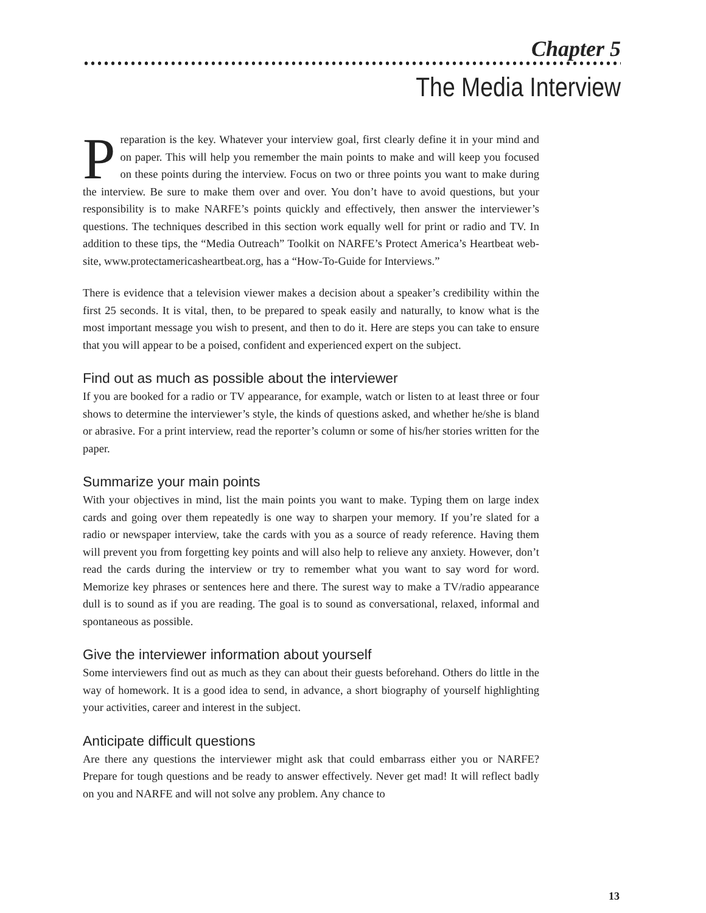Chapter 5
The Media Interview
Preparation is the key. Whatever your interview goal, first clearly define it in your mind and on paper. This will help you remember the main points to make and will keep you focused on these points during the interview. Focus on two or three points you want to make during the interview. Be sure to make them over and over. You don’t have to avoid questions, but your responsibility is to make NARFE’s points quickly and effectively, then answer the interviewer’s questions. The techniques described in this section work equally well for print or radio and TV. In addition to these tips, the “Media Outreach” Toolkit on NARFE’s Protect America’s Heartbeat web-site, www.protectamericasheartbeat.org, has a “How-To-Guide for Interviews.”
There is evidence that a television viewer makes a decision about a speaker’s credibility within the first 25 seconds. It is vital, then, to be prepared to speak easily and naturally, to know what is the most important message you wish to present, and then to do it. Here are steps you can take to ensure that you will appear to be a poised, confident and experienced expert on the subject.
Find out as much as possible about the interviewer
If you are booked for a radio or TV appearance, for example, watch or listen to at least three or four shows to determine the interviewer’s style, the kinds of questions asked, and whether he/she is bland or abrasive. For a print interview, read the reporter’s column or some of his/her stories written for the paper.
Summarize your main points
With your objectives in mind, list the main points you want to make. Typing them on large index cards and going over them repeatedly is one way to sharpen your memory. If you’re slated for a radio or newspaper interview, take the cards with you as a source of ready reference. Having them will prevent you from forgetting key points and will also help to relieve any anxiety. However, don’t read the cards during the interview or try to remember what you want to say word for word. Memorize key phrases or sentences here and there. The surest way to make a TV/radio appearance dull is to sound as if you are reading. The goal is to sound as conversational, relaxed, informal and spontaneous as possible.
Give the interviewer information about yourself
Some interviewers find out as much as they can about their guests beforehand. Others do little in the way of homework. It is a good idea to send, in advance, a short biography of yourself highlighting your activities, career and interest in the subject.
Anticipate difficult questions
Are there any questions the interviewer might ask that could embarrass either you or NARFE? Prepare for tough questions and be ready to answer effectively. Never get mad! It will reflect badly on you and NARFE and will not solve any problem. Any chance to
13